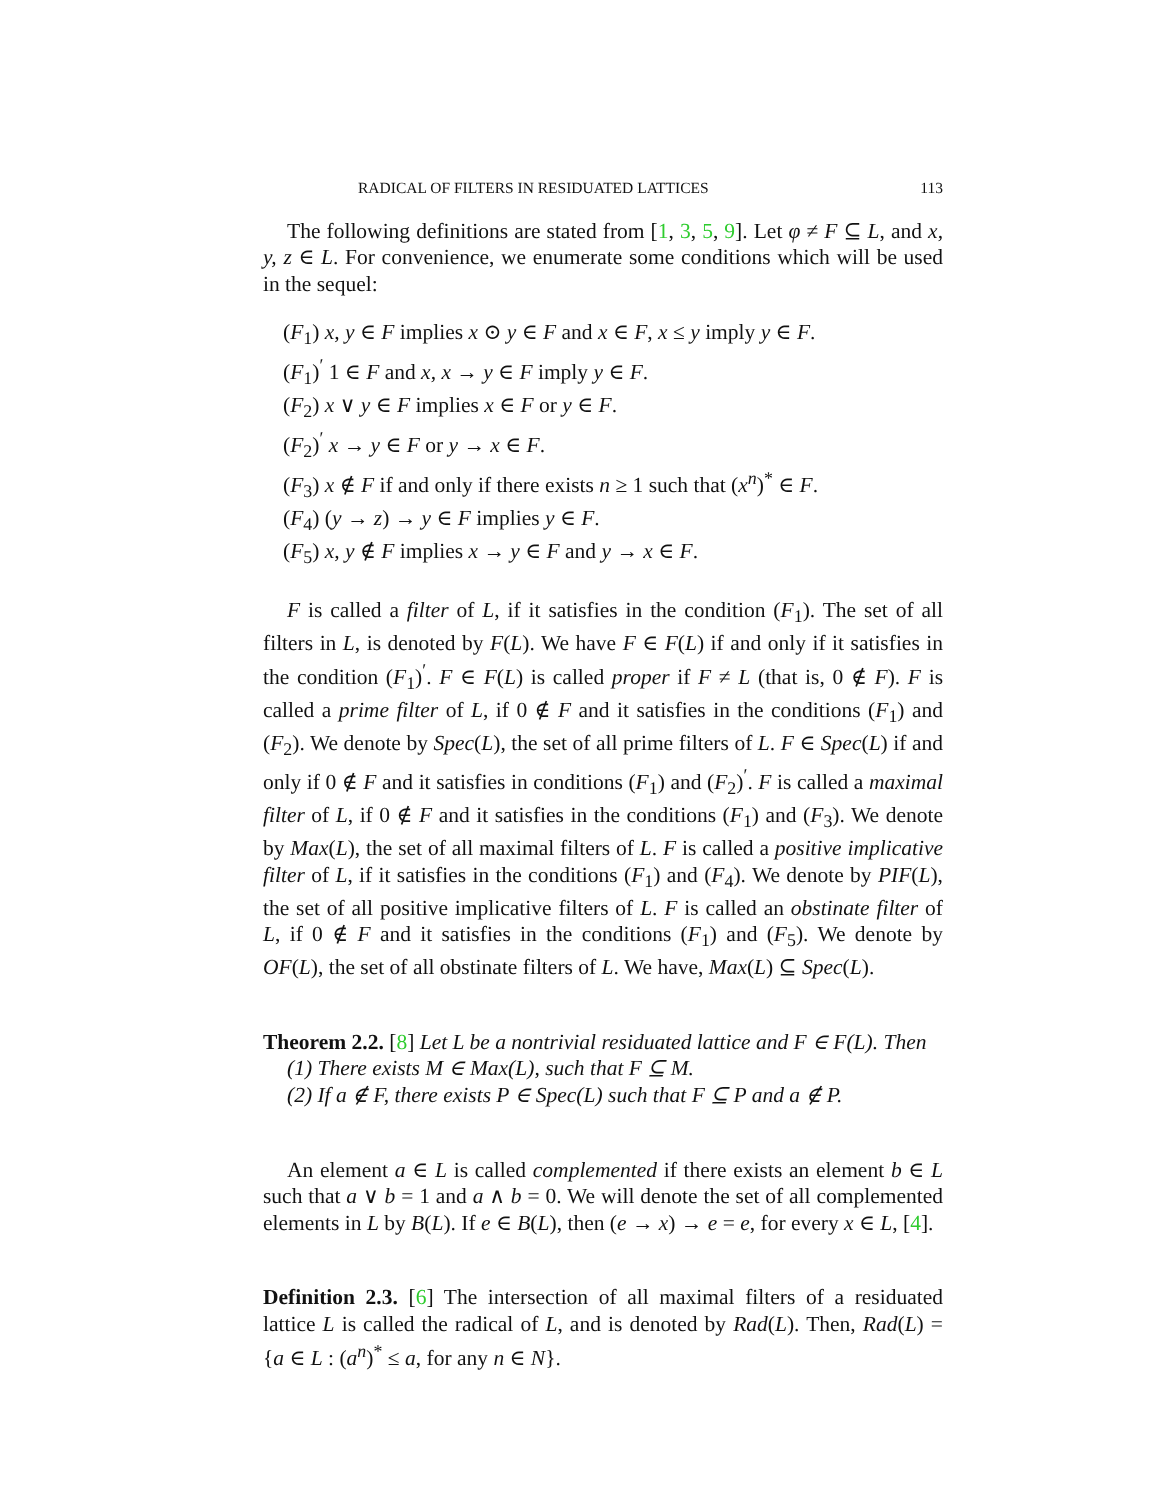RADICAL OF FILTERS IN RESIDUATED LATTICES 113
The following definitions are stated from [1, 3, 5, 9]. Let φ ≠ F ⊆ L, and x, y, z ∈ L. For convenience, we enumerate some conditions which will be used in the sequel:
(F<sub>1</sub>) x, y ∈ F implies x ⊙ y ∈ F and x ∈ F, x ≤ y imply y ∈ F.
(F<sub>1</sub>)<sup>′</sup> 1 ∈ F and x, x → y ∈ F imply y ∈ F.
(F<sub>2</sub>) x ∨ y ∈ F implies x ∈ F or y ∈ F.
(F<sub>2</sub>)<sup>′</sup> x → y ∈ F or y → x ∈ F.
(F<sub>3</sub>) x ∉ F if and only if there exists n ≥ 1 such that (x<sup>n</sup>)<sup>*</sup> ∈ F.
(F<sub>4</sub>) (y → z) → y ∈ F implies y ∈ F.
(F<sub>5</sub>) x, y ∉ F implies x → y ∈ F and y → x ∈ F.
F is called a filter of L, if it satisfies in the condition (F<sub>1</sub>). The set of all filters in L, is denoted by F(L). We have F ∈ F(L) if and only if it satisfies in the condition (F<sub>1</sub>)<sup>′</sup>. F ∈ F(L) is called proper if F ≠ L (that is, 0 ∉ F). F is called a prime filter of L, if 0 ∉ F and it satisfies in the conditions (F<sub>1</sub>) and (F<sub>2</sub>). We denote by Spec(L), the set of all prime filters of L. F ∈ Spec(L) if and only if 0 ∉ F and it satisfies in conditions (F<sub>1</sub>) and (F<sub>2</sub>)<sup>′</sup>. F is called a maximal filter of L, if 0 ∉ F and it satisfies in the conditions (F<sub>1</sub>) and (F<sub>3</sub>). We denote by Max(L), the set of all maximal filters of L. F is called a positive implicative filter of L, if it satisfies in the conditions (F<sub>1</sub>) and (F<sub>4</sub>). We denote by PIF(L), the set of all positive implicative filters of L. F is called an obstinate filter of L, if 0 ∉ F and it satisfies in the conditions (F<sub>1</sub>) and (F<sub>5</sub>). We denote by OF(L), the set of all obstinate filters of L. We have, Max(L) ⊆ Spec(L).
Theorem 2.2. [8] Let L be a nontrivial residuated lattice and F ∈ F(L). Then
(1) There exists M ∈ Max(L), such that F ⊆ M.
(2) If a ∉ F, there exists P ∈ Spec(L) such that F ⊆ P and a ∉ P.
An element a ∈ L is called complemented if there exists an element b ∈ L such that a ∨ b = 1 and a ∧ b = 0. We will denote the set of all complemented elements in L by B(L). If e ∈ B(L), then (e → x) → e = e, for every x ∈ L, [4].
Definition 2.3. [6] The intersection of all maximal filters of a residuated lattice L is called the radical of L, and is denoted by Rad(L). Then, Rad(L) = {a ∈ L : (a<sup>n</sup>)<sup>*</sup> ≤ a, for any n ∈ N}.